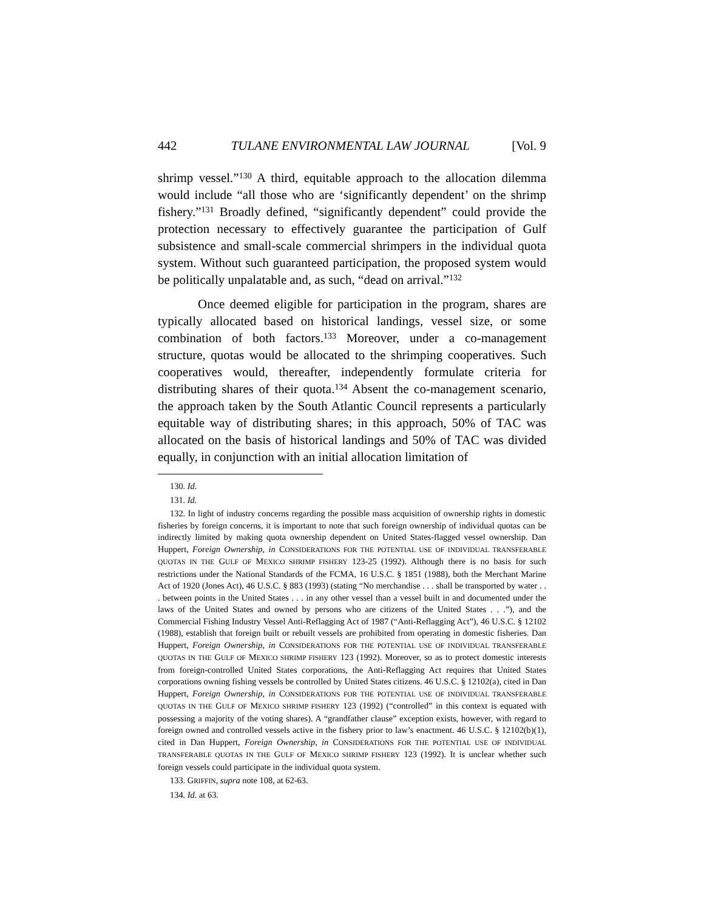442 TULANE ENVIRONMENTAL LAW JOURNAL [Vol. 9
shrimp vessel.”<sup>130</sup> A third, equitable approach to the allocation dilemma would include “all those who are ‘significantly dependent’ on the shrimp fishery.”<sup>131</sup> Broadly defined, “significantly dependent” could provide the protection necessary to effectively guarantee the participation of Gulf subsistence and small-scale commercial shrimpers in the individual quota system. Without such guaranteed participation, the proposed system would be politically unpalatable and, as such, “dead on arrival.”<sup>132</sup>
Once deemed eligible for participation in the program, shares are typically allocated based on historical landings, vessel size, or some combination of both factors.<sup>133</sup> Moreover, under a co-management structure, quotas would be allocated to the shrimping cooperatives. Such cooperatives would, thereafter, independently formulate criteria for distributing shares of their quota.<sup>134</sup> Absent the co-management scenario, the approach taken by the South Atlantic Council represents a particularly equitable way of distributing shares; in this approach, 50% of TAC was allocated on the basis of historical landings and 50% of TAC was divided equally, in conjunction with an initial allocation limitation of
130. Id.
131. Id.
132. In light of industry concerns regarding the possible mass acquisition of ownership rights in domestic fisheries by foreign concerns, it is important to note that such foreign ownership of individual quotas can be indirectly limited by making quota ownership dependent on United States-flagged vessel ownership. Dan Huppert, Foreign Ownership, in CONSIDERATIONS FOR THE POTENTIAL USE OF INDIVIDUAL TRANSFERABLE QUOTAS IN THE GULF OF MEXICO SHRIMP FISHERY 123-25 (1992). Although there is no basis for such restrictions under the National Standards of the FCMA, 16 U.S.C. § 1851 (1988), both the Merchant Marine Act of 1920 (Jones Act), 46 U.S.C. § 883 (1993) (stating “No merchandise . . . shall be transported by water . . . between points in the United States . . . in any other vessel than a vessel built in and documented under the laws of the United States and owned by persons who are citizens of the United States . . .”), and the Commercial Fishing Industry Vessel Anti-Reflagging Act of 1987 (“Anti-Reflagging Act”), 46 U.S.C. § 12102 (1988), establish that foreign built or rebuilt vessels are prohibited from operating in domestic fisheries. Dan Huppert, Foreign Ownership, in CONSIDERATIONS FOR THE POTENTIAL USE OF INDIVIDUAL TRANSFERABLE QUOTAS IN THE GULF OF MEXICO SHRIMP FISHERY 123 (1992). Moreover, so as to protect domestic interests from foreign-controlled United States corporations, the Anti-Reflagging Act requires that United States corporations owning fishing vessels be controlled by United States citizens. 46 U.S.C. § 12102(a), cited in Dan Huppert, Foreign Ownership, in CONSIDERATIONS FOR THE POTENTIAL USE OF INDIVIDUAL TRANSFERABLE QUOTAS IN THE GULF OF MEXICO SHRIMP FISHERY 123 (1992) (“controlled” in this context is equated with possessing a majority of the voting shares). A “grandfather clause” exception exists, however, with regard to foreign owned and controlled vessels active in the fishery prior to law’s enactment. 46 U.S.C. § 12102(b)(1), cited in Dan Huppert, Foreign Ownership, in CONSIDERATIONS FOR THE POTENTIAL USE OF INDIVIDUAL TRANSFERABLE QUOTAS IN THE GULF OF MEXICO SHRIMP FISHERY 123 (1992). It is unclear whether such foreign vessels could participate in the individual quota system.
133. GRIFFIN, supra note 108, at 62-63.
134. Id. at 63.